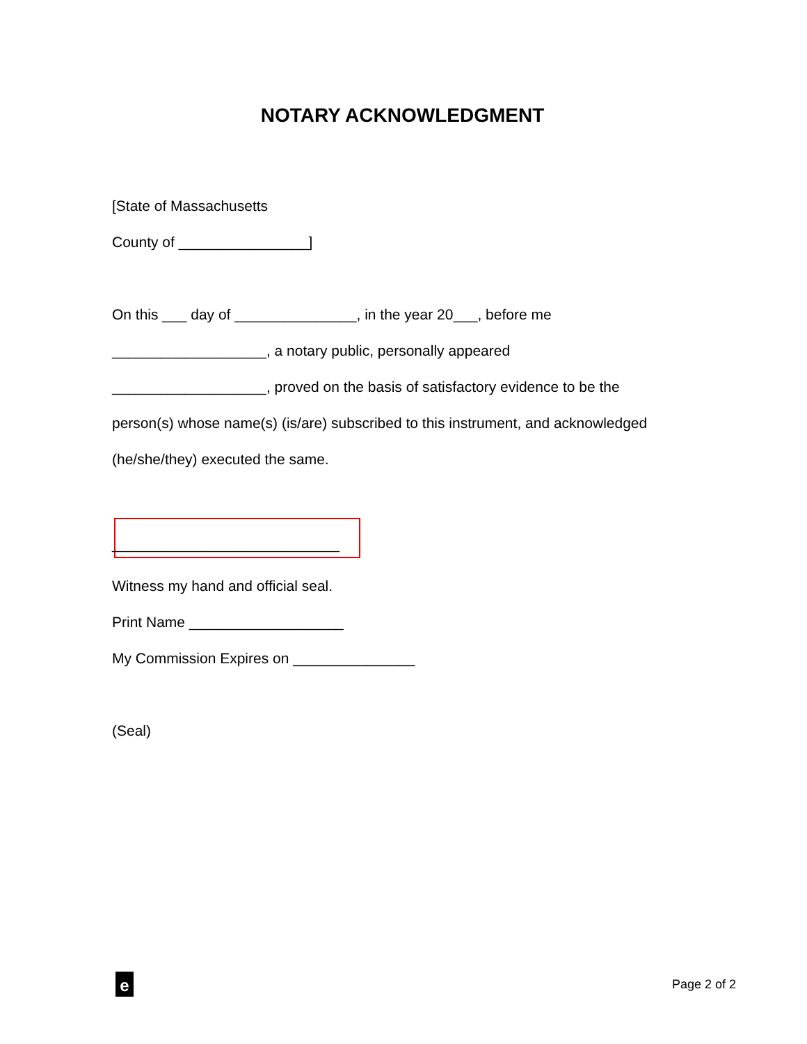NOTARY ACKNOWLEDGMENT
[State of Massachusetts
County of ________________]
On this ___ day of _______________, in the year 20___, before me
___________________, a notary public, personally appeared
___________________, proved on the basis of satisfactory evidence to be the
person(s) whose name(s) (is/are) subscribed to this instrument, and acknowledged
(he/she/they) executed the same.
____________________________
Witness my hand and official seal.
Print Name ___________________
My Commission Expires on _______________
(Seal)
e
Page 2 of 2